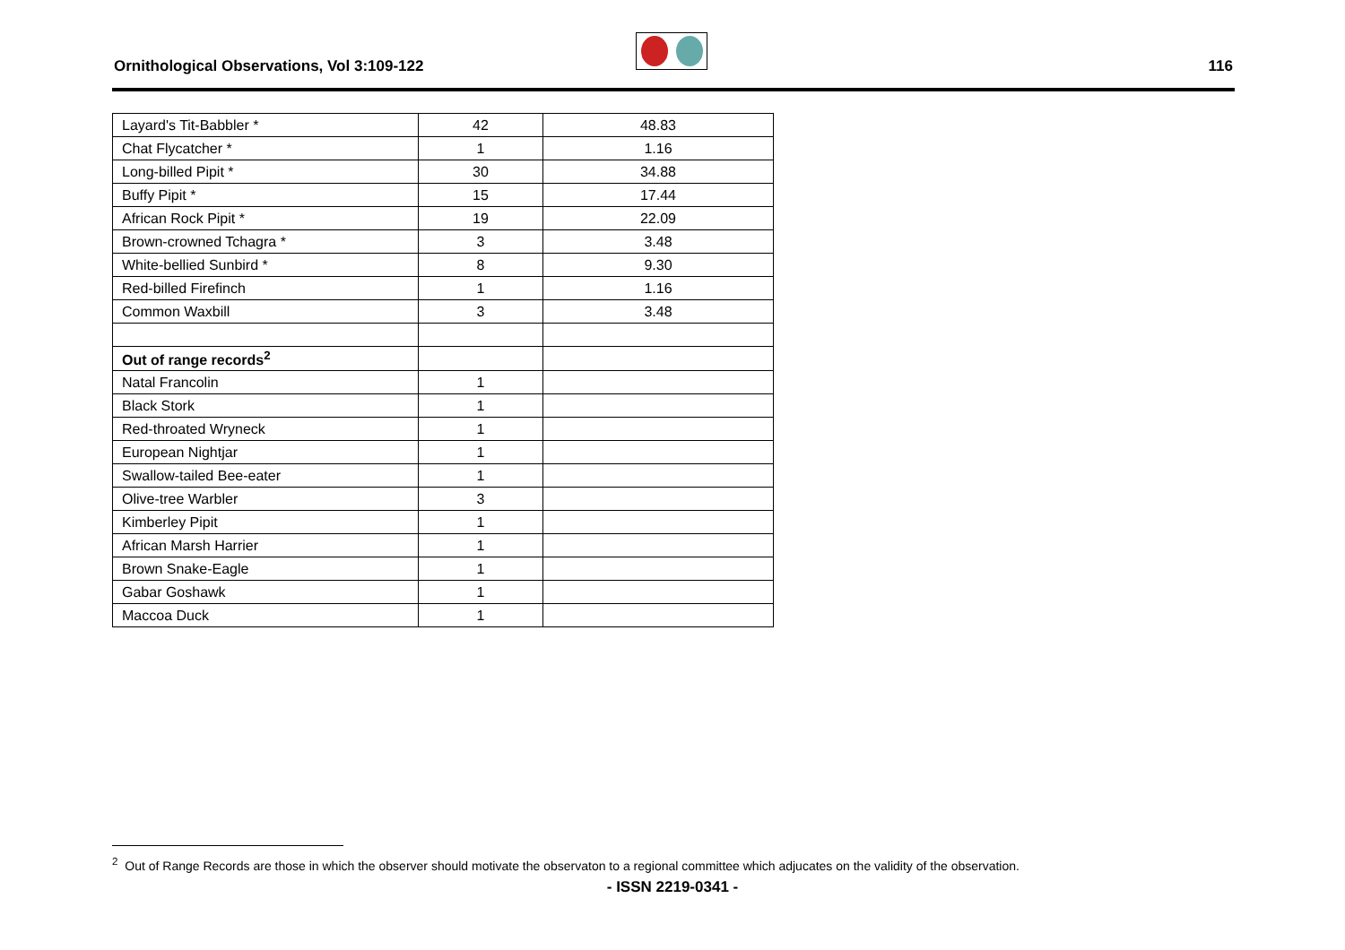Ornithological Observations, Vol 3:109-122
116
| Layard's Tit-Babbler * | 42 | 48.83 |
| Chat Flycatcher * | 1 | 1.16 |
| Long-billed Pipit * | 30 | 34.88 |
| Buffy Pipit * | 15 | 17.44 |
| African Rock Pipit * | 19 | 22.09 |
| Brown-crowned Tchagra * | 3 | 3.48 |
| White-bellied Sunbird * | 8 | 9.30 |
| Red-billed Firefinch | 1 | 1.16 |
| Common Waxbill | 3 | 3.48 |
| Out of range records<sup>2</sup> | | |
| Natal Francolin | 1 | |
| Black Stork | 1 | |
| Red-throated Wryneck | 1 | |
| European Nightjar | 1 | |
| Swallow-tailed Bee-eater | 1 | |
| Olive-tree Warbler | 3 | |
| Kimberley Pipit | 1 | |
| African Marsh Harrier | 1 | |
| Brown Snake-Eagle | 1 | |
| Gabar Goshawk | 1 | |
| Maccoa Duck | 1 | |
<sup>2</sup> Out of Range Records are those in which the observer should motivate the observaton to a regional committee which adjucates on the validity of the observation.
- ISSN 2219-0341 -